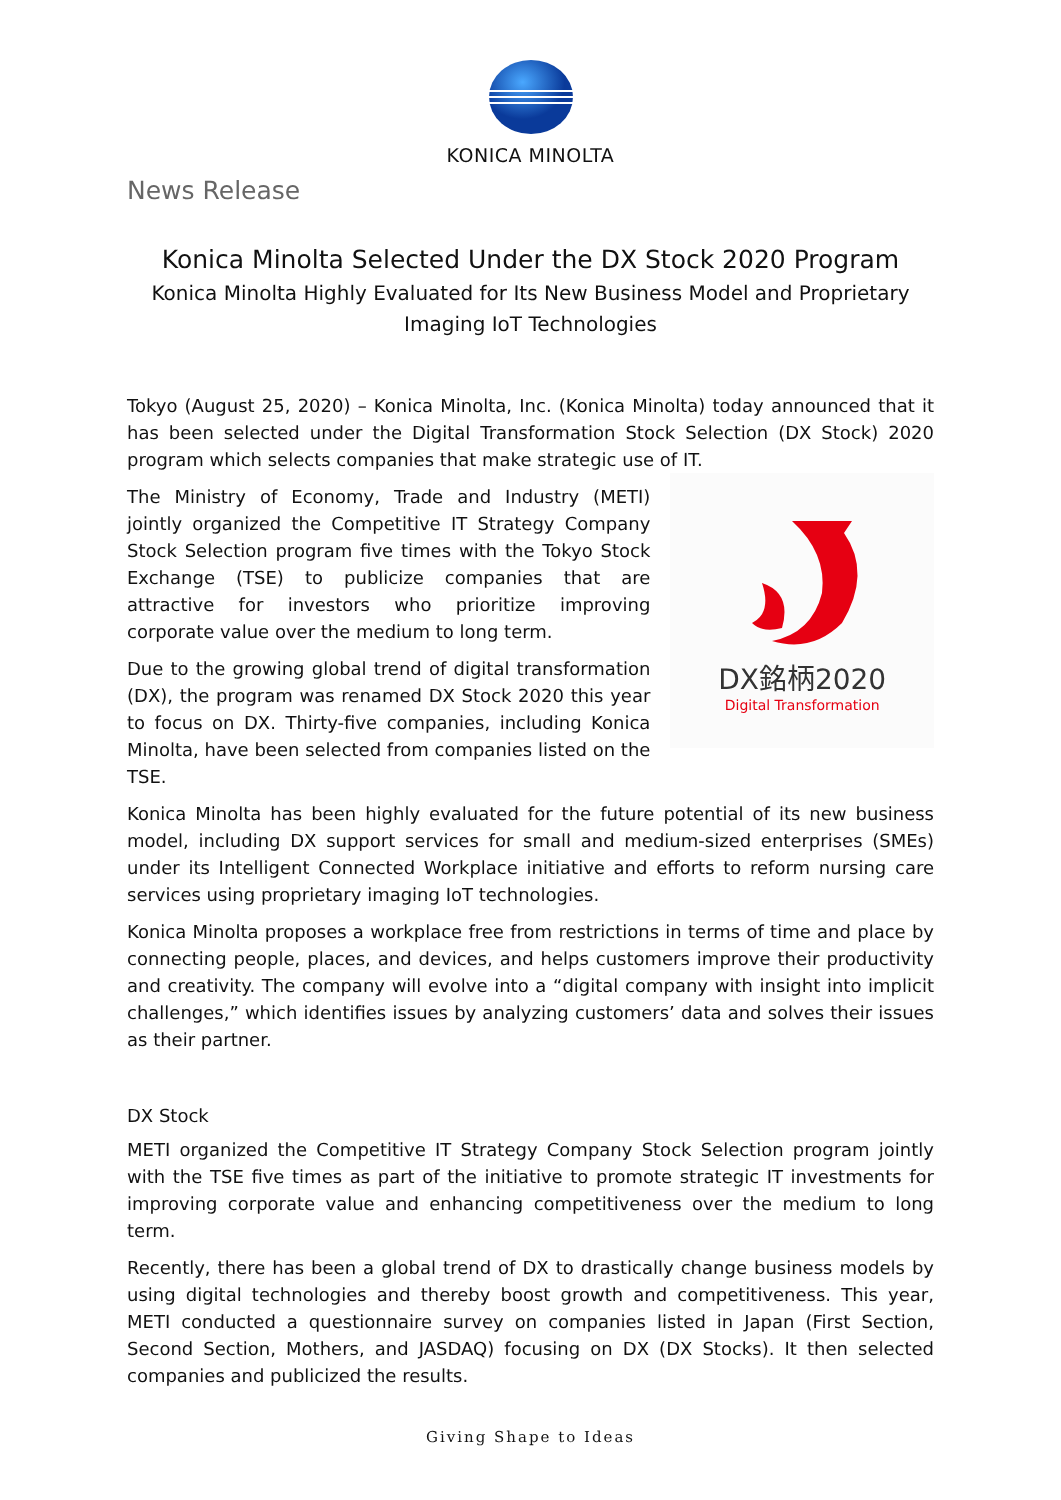KONICA MINOLTA
News Release
Konica Minolta Selected Under the DX Stock 2020 Program
Konica Minolta Highly Evaluated for Its New Business Model and Proprietary Imaging IoT Technologies
Tokyo (August 25, 2020) – Konica Minolta, Inc. (Konica Minolta) today announced that it has been selected under the Digital Transformation Stock Selection (DX Stock) 2020 program which selects companies that make strategic use of IT.
The Ministry of Economy, Trade and Industry (METI) jointly organized the Competitive IT Strategy Company Stock Selection program five times with the Tokyo Stock Exchange (TSE) to publicize companies that are attractive for investors who prioritize improving corporate value over the medium to long term.
Due to the growing global trend of digital transformation (DX), the program was renamed DX Stock 2020 this year to focus on DX. Thirty-five companies, including Konica Minolta, have been selected from companies listed on the TSE.
DX銘柄2020
Digital Transformation
Konica Minolta has been highly evaluated for the future potential of its new business model, including DX support services for small and medium-sized enterprises (SMEs) under its Intelligent Connected Workplace initiative and efforts to reform nursing care services using proprietary imaging IoT technologies.
Konica Minolta proposes a workplace free from restrictions in terms of time and place by connecting people, places, and devices, and helps customers improve their productivity and creativity. The company will evolve into a “digital company with insight into implicit challenges,” which identifies issues by analyzing customers’ data and solves their issues as their partner.
DX Stock
METI organized the Competitive IT Strategy Company Stock Selection program jointly with the TSE five times as part of the initiative to promote strategic IT investments for improving corporate value and enhancing competitiveness over the medium to long term.
Recently, there has been a global trend of DX to drastically change business models by using digital technologies and thereby boost growth and competitiveness. This year, METI conducted a questionnaire survey on companies listed in Japan (First Section, Second Section, Mothers, and JASDAQ) focusing on DX (DX Stocks). It then selected companies and publicized the results.
Giving Shape to Ideas